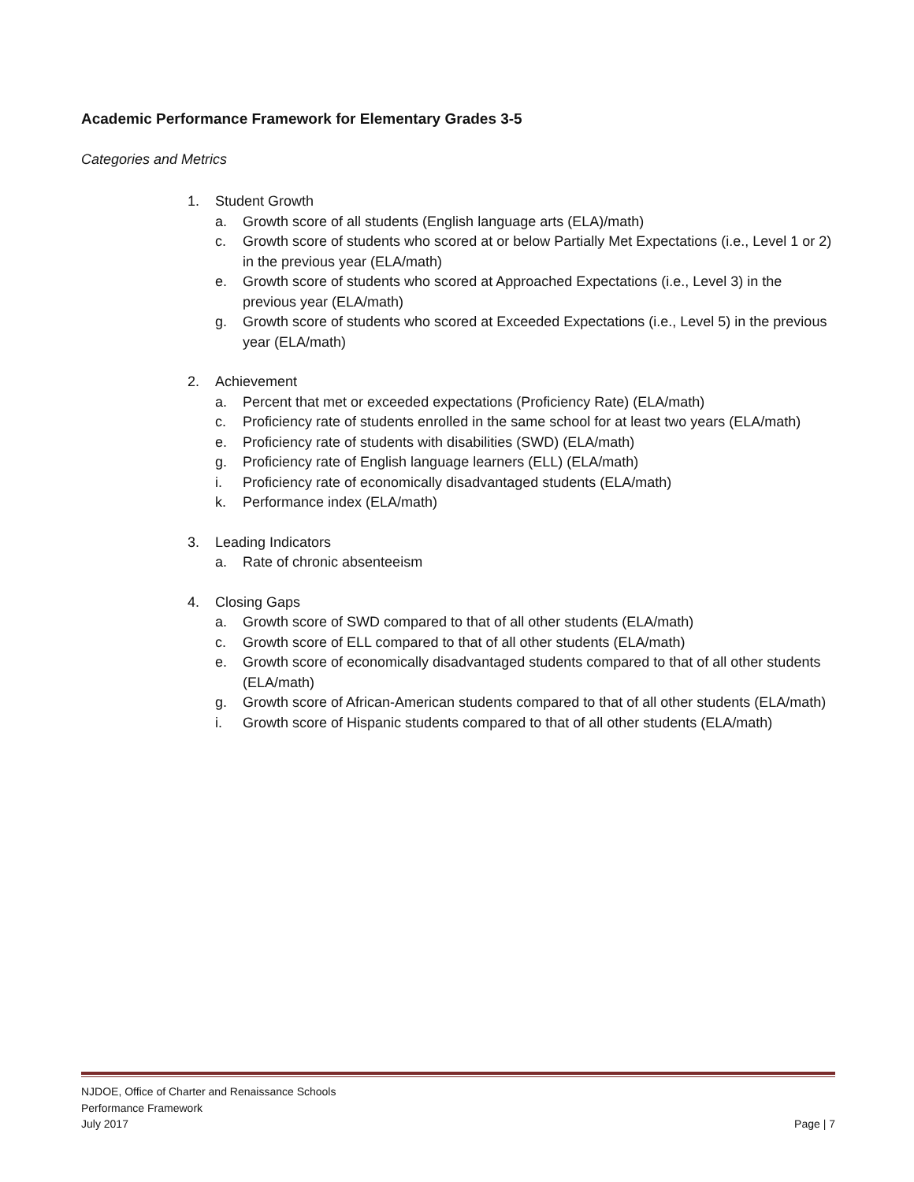Academic Performance Framework for Elementary Grades 3-5
Categories and Metrics
1. Student Growth
a. Growth score of all students (English language arts (ELA)/math)
c. Growth score of students who scored at or below Partially Met Expectations (i.e., Level 1 or 2) in the previous year (ELA/math)
e. Growth score of students who scored at Approached Expectations (i.e., Level 3) in the previous year (ELA/math)
g. Growth score of students who scored at Exceeded Expectations (i.e., Level 5) in the previous year (ELA/math)
2. Achievement
a. Percent that met or exceeded expectations (Proficiency Rate) (ELA/math)
c. Proficiency rate of students enrolled in the same school for at least two years (ELA/math)
e. Proficiency rate of students with disabilities (SWD) (ELA/math)
g. Proficiency rate of English language learners (ELL) (ELA/math)
i. Proficiency rate of economically disadvantaged students (ELA/math)
k. Performance index (ELA/math)
3. Leading Indicators
a. Rate of chronic absenteeism
4. Closing Gaps
a. Growth score of SWD compared to that of all other students (ELA/math)
c. Growth score of ELL compared to that of all other students (ELA/math)
e. Growth score of economically disadvantaged students compared to that of all other students (ELA/math)
g. Growth score of African-American students compared to that of all other students (ELA/math)
i. Growth score of Hispanic students compared to that of all other students (ELA/math)
NJDOE, Office of Charter and Renaissance Schools
Performance Framework
July 2017 Page | 7